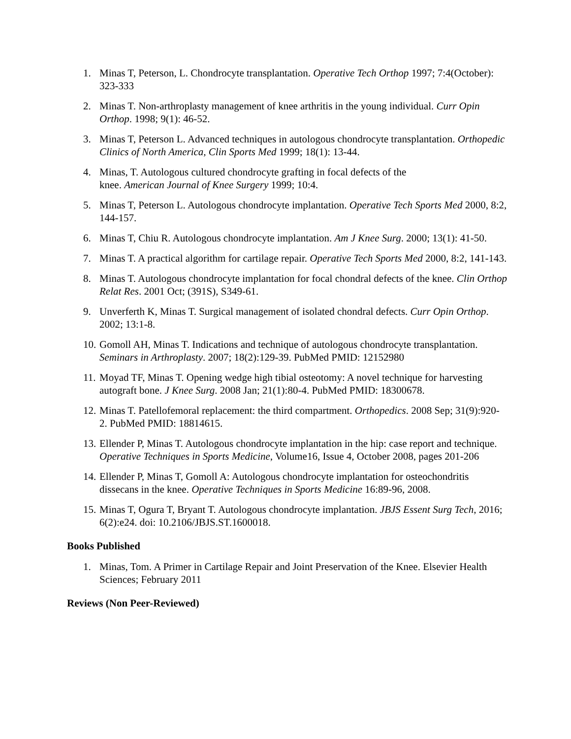1. Minas T, Peterson, L. Chondrocyte transplantation. Operative Tech Orthop 1997; 7:4(October): 323-333
2. Minas T. Non-arthroplasty management of knee arthritis in the young individual. Curr Opin Orthop. 1998; 9(1): 46-52.
3. Minas T, Peterson L. Advanced techniques in autologous chondrocyte transplantation. Orthopedic Clinics of North America, Clin Sports Med 1999; 18(1): 13-44.
4. Minas, T. Autologous cultured chondrocyte grafting in focal defects of the
knee. American Journal of Knee Surgery 1999; 10:4.
5. Minas T, Peterson L. Autologous chondrocyte implantation. Operative Tech Sports Med 2000, 8:2, 144-157.
6. Minas T, Chiu R. Autologous chondrocyte implantation. Am J Knee Surg. 2000; 13(1): 41-50.
7. Minas T. A practical algorithm for cartilage repair. Operative Tech Sports Med 2000, 8:2, 141-143.
8. Minas T. Autologous chondrocyte implantation for focal chondral defects of the knee. Clin Orthop Relat Res. 2001 Oct; (391S), S349-61.
9. Unverferth K, Minas T. Surgical management of isolated chondral defects. Curr Opin Orthop. 2002; 13:1-8.
10. Gomoll AH, Minas T. Indications and technique of autologous chondrocyte transplantation. Seminars in Arthroplasty. 2007; 18(2):129-39. PubMed PMID: 12152980
11. Moyad TF, Minas T. Opening wedge high tibial osteotomy: A novel technique for harvesting autograft bone. J Knee Surg. 2008 Jan; 21(1):80-4. PubMed PMID: 18300678.
12. Minas T. Patellofemoral replacement: the third compartment. Orthopedics. 2008 Sep; 31(9):920-2. PubMed PMID: 18814615.
13. Ellender P, Minas T. Autologous chondrocyte implantation in the hip: case report and technique. Operative Techniques in Sports Medicine, Volume16, Issue 4, October 2008, pages 201-206
14. Ellender P, Minas T, Gomoll A: Autologous chondrocyte implantation for osteochondritis dissecans in the knee. Operative Techniques in Sports Medicine 16:89-96, 2008.
15. Minas T, Ogura T, Bryant T. Autologous chondrocyte implantation. JBJS Essent Surg Tech, 2016; 6(2):e24. doi: 10.2106/JBJS.ST.1600018.
Books Published
1. Minas, Tom. A Primer in Cartilage Repair and Joint Preservation of the Knee. Elsevier Health Sciences; February 2011
Reviews (Non Peer-Reviewed)